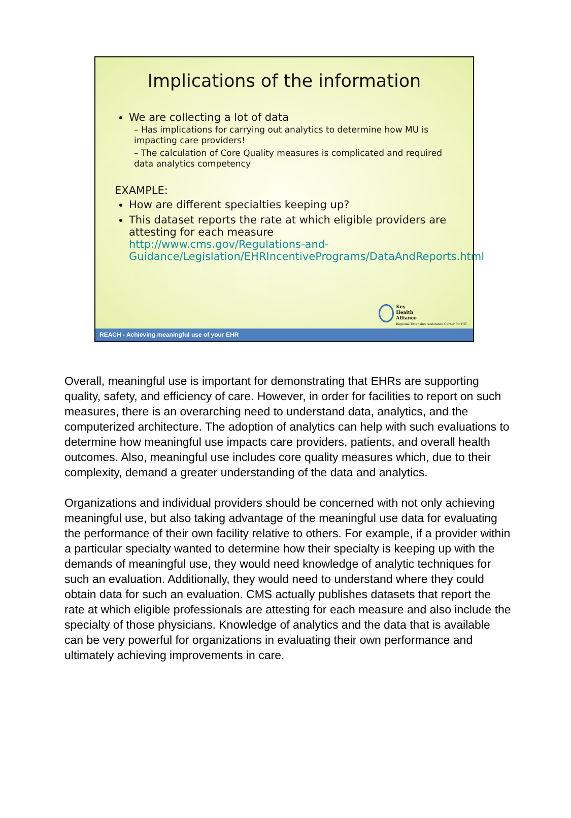Implications of the information
We are collecting a lot of data
– Has implications for carrying out analytics to determine how MU is impacting care providers!
– The calculation of Core Quality measures is complicated and required data analytics competency
EXAMPLE:
How are different specialties keeping up?
This dataset reports the rate at which eligible providers are attesting for each measure http://www.cms.gov/Regulations-and-Guidance/Legislation/EHRIncentivePrograms/DataAndReports.html
Key
Health
Alliance
Regional Extension Assistance Center for HIT
REACH - Achieving meaningful use of your EHR
Overall, meaningful use is important for demonstrating that EHRs are supporting quality, safety, and efficiency of care. However, in order for facilities to report on such measures, there is an overarching need to understand data, analytics, and the computerized architecture. The adoption of analytics can help with such evaluations to determine how meaningful use impacts care providers, patients, and overall health outcomes. Also, meaningful use includes core quality measures which, due to their complexity, demand a greater understanding of the data and analytics.
Organizations and individual providers should be concerned with not only achieving meaningful use, but also taking advantage of the meaningful use data for evaluating the performance of their own facility relative to others. For example, if a provider within a particular specialty wanted to determine how their specialty is keeping up with the demands of meaningful use, they would need knowledge of analytic techniques for such an evaluation. Additionally, they would need to understand where they could obtain data for such an evaluation. CMS actually publishes datasets that report the rate at which eligible professionals are attesting for each measure and also include the specialty of those physicians. Knowledge of analytics and the data that is available can be very powerful for organizations in evaluating their own performance and ultimately achieving improvements in care.